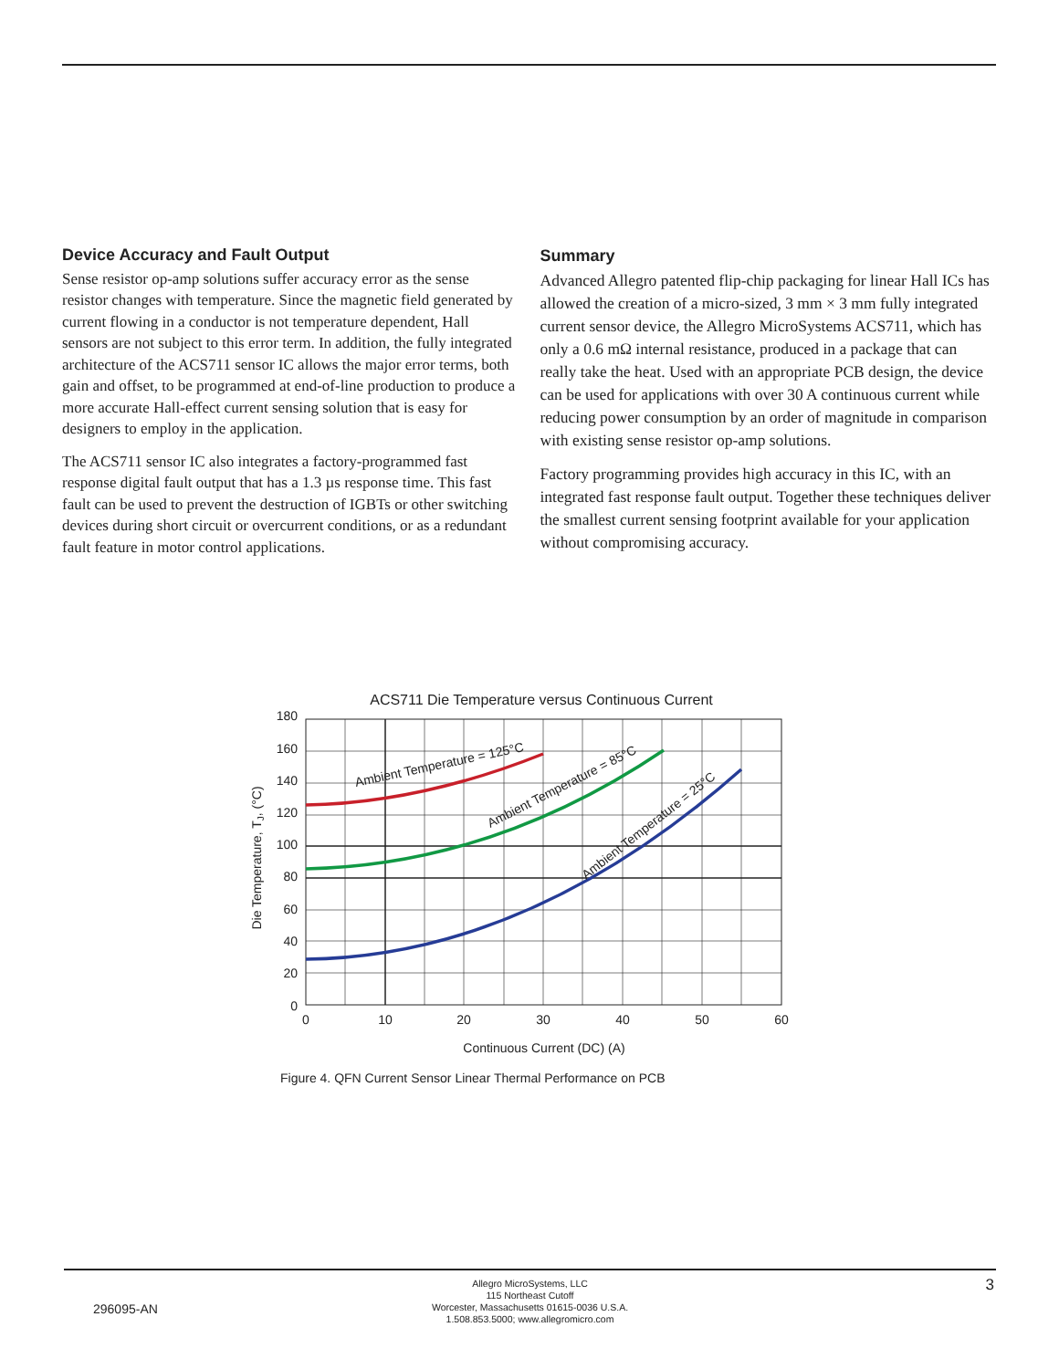Device Accuracy and Fault Output
Sense resistor op-amp solutions suffer accuracy error as the sense resistor changes with temperature. Since the magnetic field generated by current flowing in a conductor is not temperature dependent, Hall sensors are not subject to this error term. In addition, the fully integrated architecture of the ACS711 sensor IC allows the major error terms, both gain and offset, to be programmed at end-of-line production to produce a more accurate Hall-effect current sensing solution that is easy for designers to employ in the application.
The ACS711 sensor IC also integrates a factory-programmed fast response digital fault output that has a 1.3 µs response time. This fast fault can be used to prevent the destruction of IGBTs or other switching devices during short circuit or overcurrent conditions, or as a redundant fault feature in motor control applications.
Summary
Advanced Allegro patented flip-chip packaging for linear Hall ICs has allowed the creation of a micro-sized, 3 mm × 3 mm fully integrated current sensor device, the Allegro MicroSystems ACS711, which has only a 0.6 mΩ internal resistance, produced in a package that can really take the heat. Used with an appropriate PCB design, the device can be used for applications with over 30 A continuous current while reducing power consumption by an order of magnitude in comparison with existing sense resistor op-amp solutions.
Factory programming provides high accuracy in this IC, with an integrated fast response fault output. Together these techniques deliver the smallest current sensing footprint available for your application without compromising accuracy.
ACS711 Die Temperature versus Continuous Current
Ambient Temperature = 125°C
Ambient Temperature = 85°C
Ambient Temperature = 25°C
180
160
140
120
100
80
60
40
20
0
0
10
20
30
40
50
60
Continuous Current (DC) (A)
Die Temperature, TJ, (°C)
Figure 4. QFN Current Sensor Linear Thermal Performance on PCB
296095-AN
Allegro MicroSystems, LLC
115 Northeast Cutoff
Worcester, Massachusetts 01615-0036 U.S.A.
1.508.853.5000; www.allegromicro.com
3